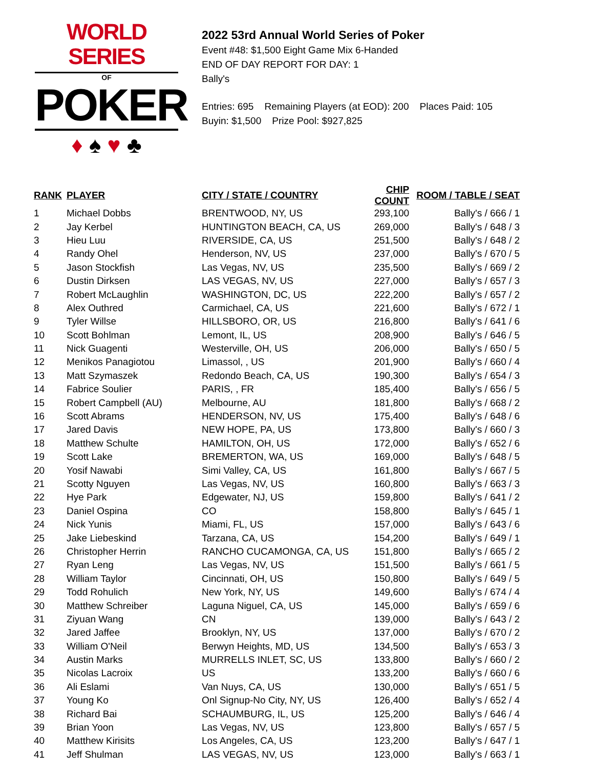WORLD SERIES
OF
POKER
♦ ♠ ♥ ♣
2022 53rd Annual World Series of Poker
Event #48: $1,500 Eight Game Mix 6-Handed
END OF DAY REPORT FOR DAY: 1
Bally's
Entries: 695 Remaining Players (at EOD): 200 Places Paid: 105
Buyin: $1,500 Prize Pool: $927,825
| RANK | PLAYER | CITY / STATE / COUNTRY | CHIP COUNT | ROOM / TABLE / SEAT |
| --- | --- | --- | --- | --- |
| 1 | Michael Dobbs | BRENTWOOD, NY, US | 293,100 | Bally's / 666 / 1 |
| 2 | Jay Kerbel | HUNTINGTON BEACH, CA, US | 269,000 | Bally's / 648 / 3 |
| 3 | Hieu Luu | RIVERSIDE, CA, US | 251,500 | Bally's / 648 / 2 |
| 4 | Randy Ohel | Henderson, NV, US | 237,000 | Bally's / 670 / 5 |
| 5 | Jason Stockfish | Las Vegas, NV, US | 235,500 | Bally's / 669 / 2 |
| 6 | Dustin Dirksen | LAS VEGAS, NV, US | 227,000 | Bally's / 657 / 3 |
| 7 | Robert McLaughlin | WASHINGTON, DC, US | 222,200 | Bally's / 657 / 2 |
| 8 | Alex Outhred | Carmichael, CA, US | 221,600 | Bally's / 672 / 1 |
| 9 | Tyler Willse | HILLSBORO, OR, US | 216,800 | Bally's / 641 / 6 |
| 10 | Scott Bohlman | Lemont, IL, US | 208,900 | Bally's / 646 / 5 |
| 11 | Nick Guagenti | Westerville, OH, US | 206,000 | Bally's / 650 / 5 |
| 12 | Menikos Panagiotou | Limassol, , US | 201,900 | Bally's / 660 / 4 |
| 13 | Matt Szymaszek | Redondo Beach, CA, US | 190,300 | Bally's / 654 / 3 |
| 14 | Fabrice Soulier | PARIS, , FR | 185,400 | Bally's / 656 / 5 |
| 15 | Robert Campbell (AU) | Melbourne, AU | 181,800 | Bally's / 668 / 2 |
| 16 | Scott Abrams | HENDERSON, NV, US | 175,400 | Bally's / 648 / 6 |
| 17 | Jared Davis | NEW HOPE, PA, US | 173,800 | Bally's / 660 / 3 |
| 18 | Matthew Schulte | HAMILTON, OH, US | 172,000 | Bally's / 652 / 6 |
| 19 | Scott Lake | BREMERTON, WA, US | 169,000 | Bally's / 648 / 5 |
| 20 | Yosif Nawabi | Simi Valley, CA, US | 161,800 | Bally's / 667 / 5 |
| 21 | Scotty Nguyen | Las Vegas, NV, US | 160,800 | Bally's / 663 / 3 |
| 22 | Hye Park | Edgewater, NJ, US | 159,800 | Bally's / 641 / 2 |
| 23 | Daniel Ospina | CO | 158,800 | Bally's / 645 / 1 |
| 24 | Nick Yunis | Miami, FL, US | 157,000 | Bally's / 643 / 6 |
| 25 | Jake Liebeskind | Tarzana, CA, US | 154,200 | Bally's / 649 / 1 |
| 26 | Christopher Herrin | RANCHO CUCAMONGA, CA, US | 151,800 | Bally's / 665 / 2 |
| 27 | Ryan Leng | Las Vegas, NV, US | 151,500 | Bally's / 661 / 5 |
| 28 | William Taylor | Cincinnati, OH, US | 150,800 | Bally's / 649 / 5 |
| 29 | Todd Rohulich | New York, NY, US | 149,600 | Bally's / 674 / 4 |
| 30 | Matthew Schreiber | Laguna Niguel, CA, US | 145,000 | Bally's / 659 / 6 |
| 31 | Ziyuan Wang | CN | 139,000 | Bally's / 643 / 2 |
| 32 | Jared Jaffee | Brooklyn, NY, US | 137,000 | Bally's / 670 / 2 |
| 33 | William O'Neil | Berwyn Heights, MD, US | 134,500 | Bally's / 653 / 3 |
| 34 | Austin Marks | MURRELLS INLET, SC, US | 133,800 | Bally's / 660 / 2 |
| 35 | Nicolas Lacroix | US | 133,200 | Bally's / 660 / 6 |
| 36 | Ali Eslami | Van Nuys, CA, US | 130,000 | Bally's / 651 / 5 |
| 37 | Young Ko | Onl Signup-No City, NY, US | 126,400 | Bally's / 652 / 4 |
| 38 | Richard Bai | SCHAUMBURG, IL, US | 125,200 | Bally's / 646 / 4 |
| 39 | Brian Yoon | Las Vegas, NV, US | 123,800 | Bally's / 657 / 5 |
| 40 | Matthew Kirisits | Los Angeles, CA, US | 123,200 | Bally's / 647 / 1 |
| 41 | Jeff Shulman | LAS VEGAS, NV, US | 123,000 | Bally's / 663 / 1 |